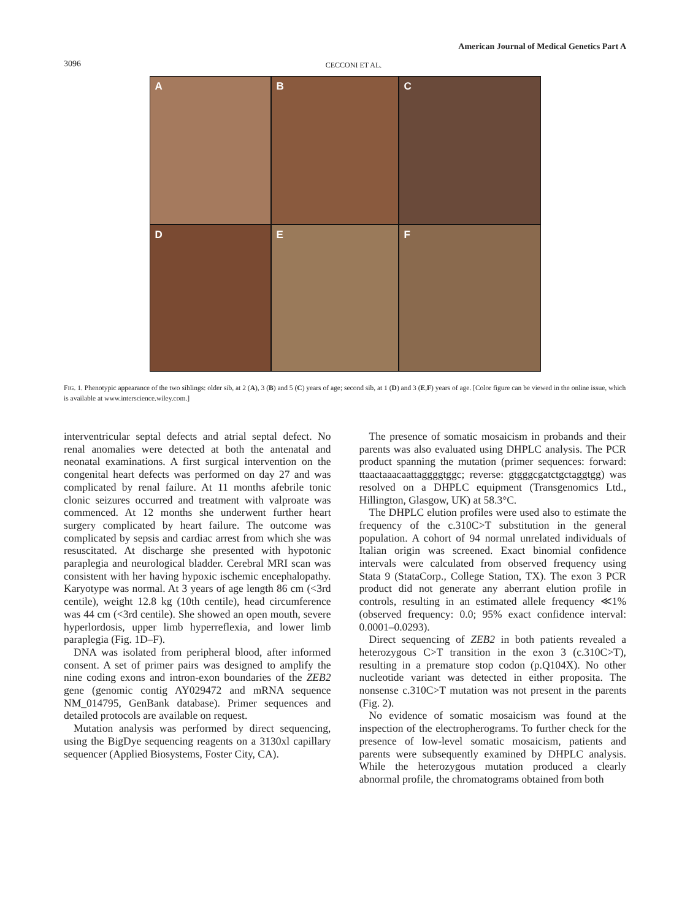American Journal of Medical Genetics Part A
3096 CECCONI ET AL.
A
B
C
D
E
F
FIG. 1. Phenotypic appearance of the two siblings: older sib, at 2 (A), 3 (B) and 5 (C) years of age; second sib, at 1 (D) and 3 (E,F) years of age. [Color figure can be viewed in the online issue, which is available at www.interscience.wiley.com.]
interventricular septal defects and atrial septal defect. No renal anomalies were detected at both the antenatal and neonatal examinations. A first surgical intervention on the congenital heart defects was performed on day 27 and was complicated by renal failure. At 11 months afebrile tonic clonic seizures occurred and treatment with valproate was commenced. At 12 months she underwent further heart surgery complicated by heart failure. The outcome was complicated by sepsis and cardiac arrest from which she was resuscitated. At discharge she presented with hypotonic paraplegia and neurological bladder. Cerebral MRI scan was consistent with her having hypoxic ischemic encephalopathy. Karyotype was normal. At 3 years of age length 86 cm (<3rd centile), weight 12.8 kg (10th centile), head circumference was 44 cm (<3rd centile). She showed an open mouth, severe hyperlordosis, upper limb hyperreflexia, and lower limb paraplegia (Fig. 1D–F).
DNA was isolated from peripheral blood, after informed consent. A set of primer pairs was designed to amplify the nine coding exons and intron-exon boundaries of the ZEB2 gene (genomic contig AY029472 and mRNA sequence NM_014795, GenBank database). Primer sequences and detailed protocols are available on request.
Mutation analysis was performed by direct sequencing, using the BigDye sequencing reagents on a 3130xl capillary sequencer (Applied Biosystems, Foster City, CA).
The presence of somatic mosaicism in probands and their parents was also evaluated using DHPLC analysis. The PCR product spanning the mutation (primer sequences: forward: ttaactaaacaattaggggtggc; reverse: gtgggcgatctgctaggtgg) was resolved on a DHPLC equipment (Transgenomics Ltd., Hillington, Glasgow, UK) at 58.3°C.
The DHPLC elution profiles were used also to estimate the frequency of the c.310C>T substitution in the general population. A cohort of 94 normal unrelated individuals of Italian origin was screened. Exact binomial confidence intervals were calculated from observed frequency using Stata 9 (StataCorp., College Station, TX). The exon 3 PCR product did not generate any aberrant elution profile in controls, resulting in an estimated allele frequency ≪1% (observed frequency: 0.0; 95% exact confidence interval: 0.0001–0.0293).
Direct sequencing of ZEB2 in both patients revealed a heterozygous C>T transition in the exon 3 (c.310C>T), resulting in a premature stop codon (p.Q104X). No other nucleotide variant was detected in either proposita. The nonsense c.310C>T mutation was not present in the parents (Fig. 2).
No evidence of somatic mosaicism was found at the inspection of the electropherograms. To further check for the presence of low-level somatic mosaicism, patients and parents were subsequently examined by DHPLC analysis. While the heterozygous mutation produced a clearly abnormal profile, the chromatograms obtained from both